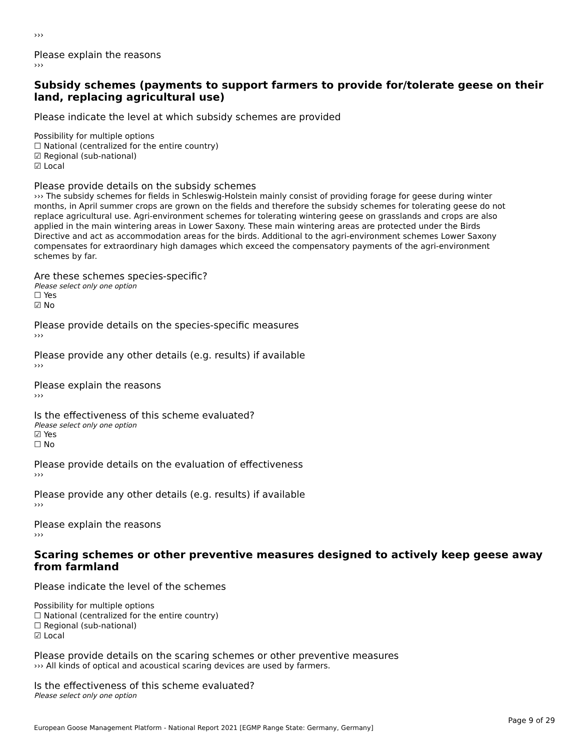›››
Please explain the reasons
›››
Subsidy schemes (payments to support farmers to provide for/tolerate geese on their land, replacing agricultural use)
Please indicate the level at which subsidy schemes are provided
Possibility for multiple options
☐ National (centralized for the entire country)
☑ Regional (sub-national)
☑ Local
Please provide details on the subsidy schemes
››› The subsidy schemes for fields in Schleswig-Holstein mainly consist of providing forage for geese during winter months, in April summer crops are grown on the fields and therefore the subsidy schemes for tolerating geese do not replace agricultural use. Agri-environment schemes for tolerating wintering geese on grasslands and crops are also applied in the main wintering areas in Lower Saxony. These main wintering areas are protected under the Birds Directive and act as accommodation areas for the birds. Additional to the agri-environment schemes Lower Saxony compensates for extraordinary high damages which exceed the compensatory payments of the agri-environment schemes by far.
Are these schemes species-specific?
Please select only one option
☐ Yes
☑ No
Please provide details on the species-specific measures
›››
Please provide any other details (e.g. results) if available
›››
Please explain the reasons
›››
Is the effectiveness of this scheme evaluated?
Please select only one option
☑ Yes
☐ No
Please provide details on the evaluation of effectiveness
›››
Please provide any other details (e.g. results) if available
›››
Please explain the reasons
›››
Scaring schemes or other preventive measures designed to actively keep geese away from farmland
Please indicate the level of the schemes
Possibility for multiple options
☐ National (centralized for the entire country)
☐ Regional (sub-national)
☑ Local
Please provide details on the scaring schemes or other preventive measures
››› All kinds of optical and acoustical scaring devices are used by farmers.
Is the effectiveness of this scheme evaluated?
Please select only one option
Page 9 of 29
European Goose Management Platform - National Report 2021 [EGMP Range State: Germany, Germany]